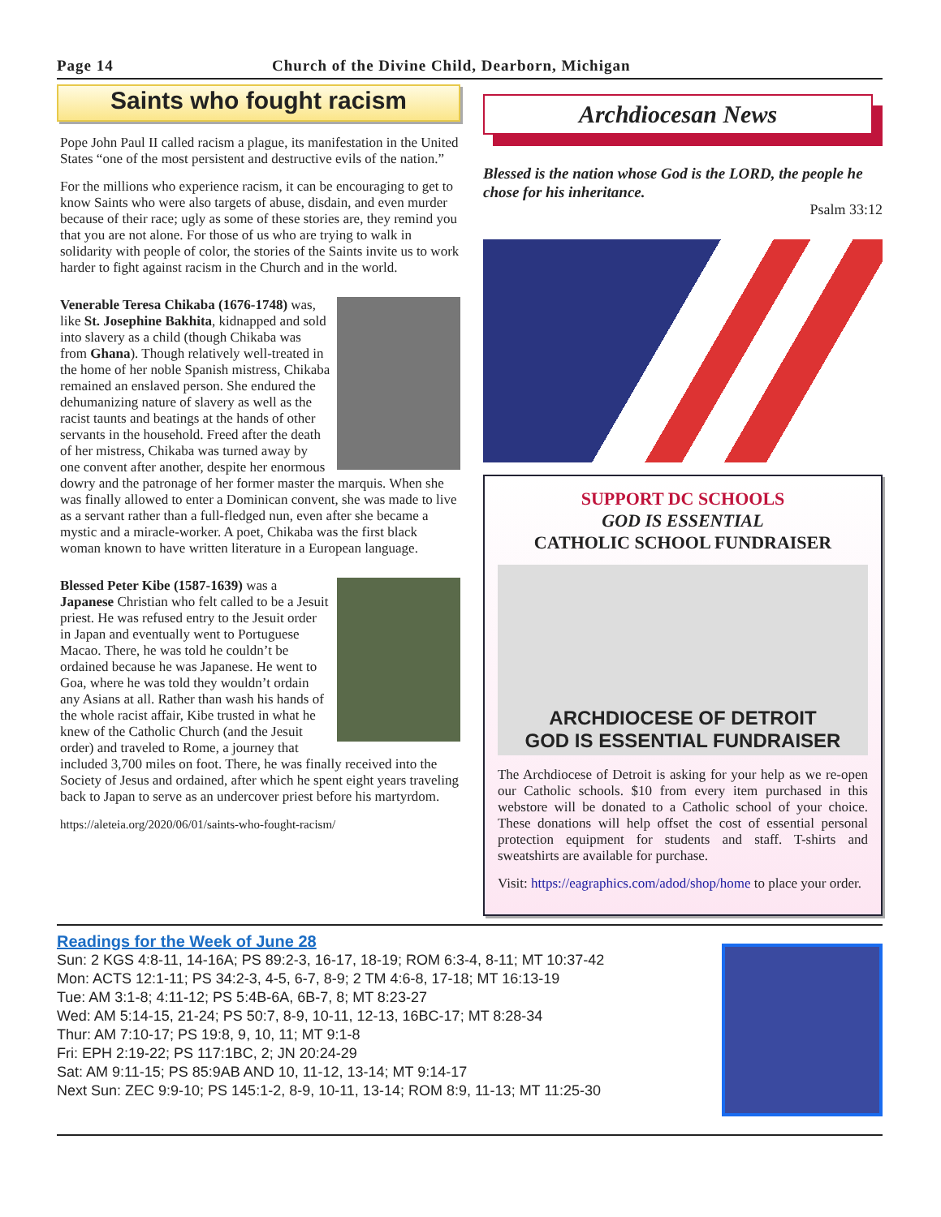Page 14 Church of the Divine Child, Dearborn, Michigan
Saints who fought racism
Pope John Paul II called racism a plague, its manifestation in the United States “one of the most persistent and destructive evils of the nation.”
For the millions who experience racism, it can be encouraging to get to know Saints who were also targets of abuse, disdain, and even murder because of their race; ugly as some of these stories are, they remind you that you are not alone. For those of us who are trying to walk in solidarity with people of color, the stories of the Saints invite us to work harder to fight against racism in the Church and in the world.
Venerable Teresa Chikaba (1676-1748) was, like St. Josephine Bakhita, kidnapped and sold into slavery as a child (though Chikaba was from Ghana). Though relatively well-treated in the home of her noble Spanish mistress, Chikaba remained an enslaved person. She endured the dehumanizing nature of slavery as well as the racist taunts and beatings at the hands of other servants in the household. Freed after the death of her mistress, Chikaba was turned away by one convent after another, despite her enormous dowry and the patronage of her former master the marquis. When she was finally allowed to enter a Dominican convent, she was made to live as a servant rather than a full-fledged nun, even after she became a mystic and a miracle-worker. A poet, Chikaba was the first black woman known to have written literature in a European language.
Blessed Peter Kibe (1587-1639) was a Japanese Christian who felt called to be a Jesuit priest. He was refused entry to the Jesuit order in Japan and eventually went to Portuguese Macao. There, he was told he couldn’t be ordained because he was Japanese. He went to Goa, where he was told they wouldn’t ordain any Asians at all. Rather than wash his hands of the whole racist affair, Kibe trusted in what he knew of the Catholic Church (and the Jesuit order) and traveled to Rome, a journey that included 3,700 miles on foot. There, he was finally received into the Society of Jesus and ordained, after which he spent eight years traveling back to Japan to serve as an undercover priest before his martyrdom.
https://aleteia.org/2020/06/01/saints-who-fought-racism/
Archdiocesan News
Blessed is the nation whose God is the LORD, the people he chose for his inheritance.
Psalm 33:12
SUPPORT DC SCHOOLS
GOD IS ESSENTIAL
CATHOLIC SCHOOL FUNDRAISER
ARCHDIOCESE OF DETROIT
GOD IS ESSENTIAL FUNDRAISER
The Archdiocese of Detroit is asking for your help as we re-open our Catholic schools. $10 from every item purchased in this webstore will be donated to a Catholic school of your choice. These donations will help offset the cost of essential personal protection equipment for students and staff. T-shirts and sweatshirts are available for purchase.
Visit: https://eagraphics.com/adod/shop/home to place your order.
Readings for the Week of June 28
Sun: 2 KGS 4:8-11, 14-16A; PS 89:2-3, 16-17, 18-19; ROM 6:3-4, 8-11; MT 10:37-42
Mon: ACTS 12:1-11; PS 34:2-3, 4-5, 6-7, 8-9; 2 TM 4:6-8, 17-18; MT 16:13-19
Tue: AM 3:1-8; 4:11-12; PS 5:4B-6A, 6B-7, 8; MT 8:23-27
Wed: AM 5:14-15, 21-24; PS 50:7, 8-9, 10-11, 12-13, 16BC-17; MT 8:28-34
Thur: AM 7:10-17; PS 19:8, 9, 10, 11; MT 9:1-8
Fri: EPH 2:19-22; PS 117:1BC, 2; JN 20:24-29
Sat: AM 9:11-15; PS 85:9AB AND 10, 11-12, 13-14; MT 9:14-17
Next Sun: ZEC 9:9-10; PS 145:1-2, 8-9, 10-11, 13-14; ROM 8:9, 11-13; MT 11:25-30